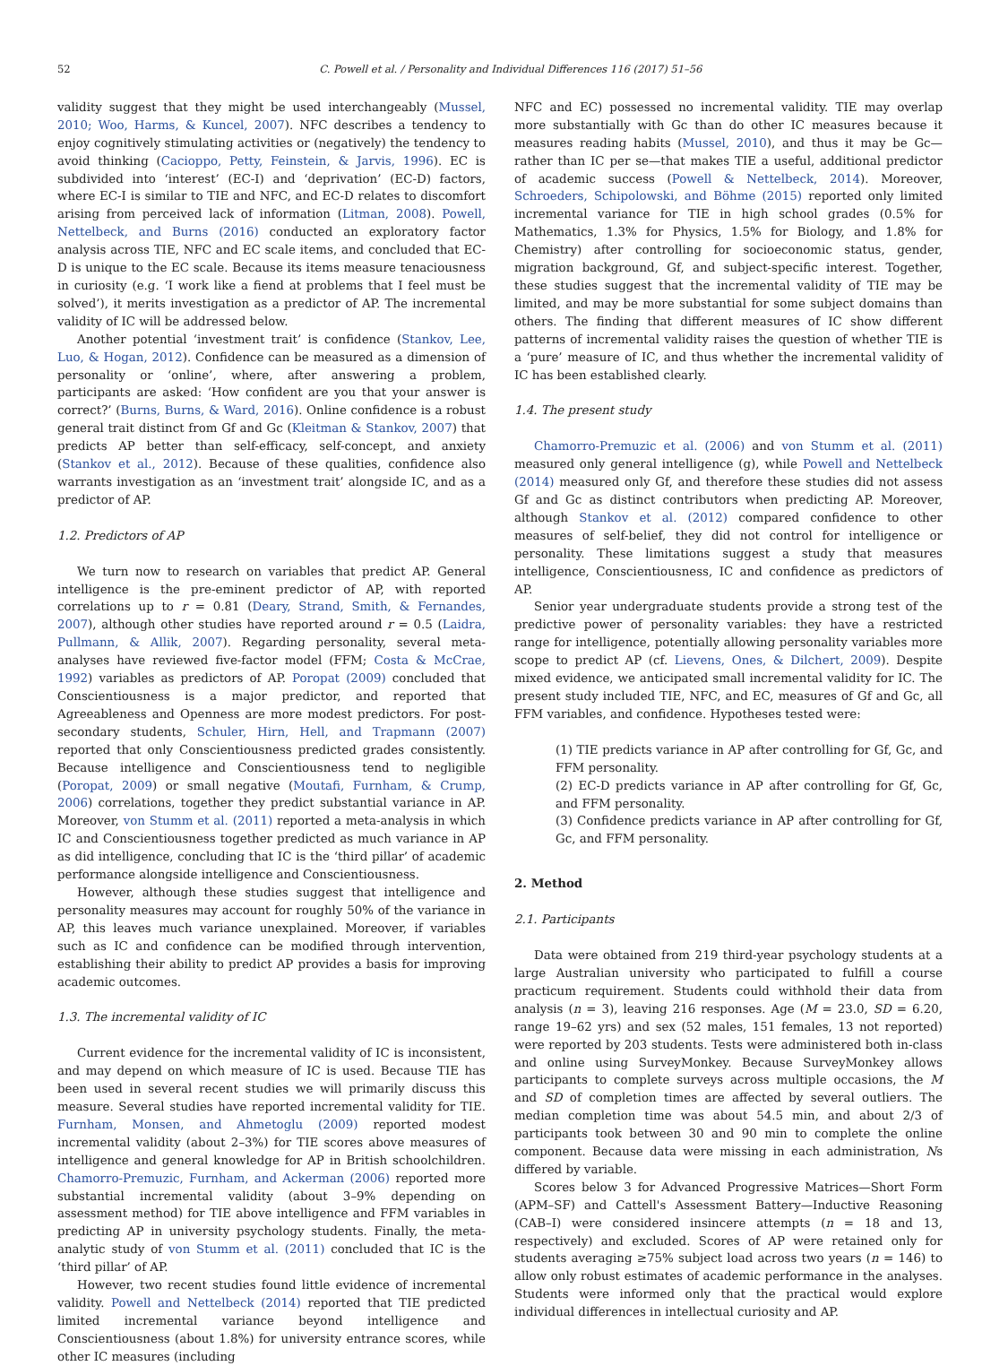52 C. Powell et al. / Personality and Individual Differences 116 (2017) 51–56
validity suggest that they might be used interchangeably (Mussel, 2010; Woo, Harms, & Kuncel, 2007). NFC describes a tendency to enjoy cognitively stimulating activities or (negatively) the tendency to avoid thinking (Cacioppo, Petty, Feinstein, & Jarvis, 1996). EC is subdivided into ‘interest’ (EC-I) and ‘deprivation’ (EC-D) factors, where EC-I is similar to TIE and NFC, and EC-D relates to discomfort arising from perceived lack of information (Litman, 2008). Powell, Nettelbeck, and Burns (2016) conducted an exploratory factor analysis across TIE, NFC and EC scale items, and concluded that EC-D is unique to the EC scale. Because its items measure tenaciousness in curiosity (e.g. ‘I work like a fiend at problems that I feel must be solved’), it merits investigation as a predictor of AP. The incremental validity of IC will be addressed below.
Another potential ‘investment trait’ is confidence (Stankov, Lee, Luo, & Hogan, 2012). Confidence can be measured as a dimension of personality or ‘online’, where, after answering a problem, participants are asked: ‘How confident are you that your answer is correct?’ (Burns, Burns, & Ward, 2016). Online confidence is a robust general trait distinct from Gf and Gc (Kleitman & Stankov, 2007) that predicts AP better than self-efficacy, self-concept, and anxiety (Stankov et al., 2012). Because of these qualities, confidence also warrants investigation as an ‘investment trait’ alongside IC, and as a predictor of AP.
1.2. Predictors of AP
We turn now to research on variables that predict AP. General intelligence is the pre-eminent predictor of AP, with reported correlations up to r = 0.81 (Deary, Strand, Smith, & Fernandes, 2007), although other studies have reported around r = 0.5 (Laidra, Pullmann, & Allik, 2007). Regarding personality, several meta-analyses have reviewed five-factor model (FFM; Costa & McCrae, 1992) variables as predictors of AP. Poropat (2009) concluded that Conscientiousness is a major predictor, and reported that Agreeableness and Openness are more modest predictors. For post-secondary students, Schuler, Hirn, Hell, and Trapmann (2007) reported that only Conscientiousness predicted grades consistently. Because intelligence and Conscientiousness tend to negligible (Poropat, 2009) or small negative (Moutafi, Furnham, & Crump, 2006) correlations, together they predict substantial variance in AP. Moreover, von Stumm et al. (2011) reported a meta-analysis in which IC and Conscientiousness together predicted as much variance in AP as did intelligence, concluding that IC is the ‘third pillar’ of academic performance alongside intelligence and Conscientiousness.
However, although these studies suggest that intelligence and personality measures may account for roughly 50% of the variance in AP, this leaves much variance unexplained. Moreover, if variables such as IC and confidence can be modified through intervention, establishing their ability to predict AP provides a basis for improving academic outcomes.
1.3. The incremental validity of IC
Current evidence for the incremental validity of IC is inconsistent, and may depend on which measure of IC is used. Because TIE has been used in several recent studies we will primarily discuss this measure. Several studies have reported incremental validity for TIE. Furnham, Monsen, and Ahmetoglu (2009) reported modest incremental validity (about 2–3%) for TIE scores above measures of intelligence and general knowledge for AP in British schoolchildren. Chamorro-Premuzic, Furnham, and Ackerman (2006) reported more substantial incremental validity (about 3–9% depending on assessment method) for TIE above intelligence and FFM variables in predicting AP in university psychology students. Finally, the meta-analytic study of von Stumm et al. (2011) concluded that IC is the ‘third pillar’ of AP.
However, two recent studies found little evidence of incremental validity. Powell and Nettelbeck (2014) reported that TIE predicted limited incremental variance beyond intelligence and Conscientiousness (about 1.8%) for university entrance scores, while other IC measures (including
NFC and EC) possessed no incremental validity. TIE may overlap more substantially with Gc than do other IC measures because it measures reading habits (Mussel, 2010), and thus it may be Gc—rather than IC per se—that makes TIE a useful, additional predictor of academic success (Powell & Nettelbeck, 2014). Moreover, Schroeders, Schipolowski, and Böhme (2015) reported only limited incremental variance for TIE in high school grades (0.5% for Mathematics, 1.3% for Physics, 1.5% for Biology, and 1.8% for Chemistry) after controlling for socioeconomic status, gender, migration background, Gf, and subject-specific interest. Together, these studies suggest that the incremental validity of TIE may be limited, and may be more substantial for some subject domains than others. The finding that different measures of IC show different patterns of incremental validity raises the question of whether TIE is a ‘pure’ measure of IC, and thus whether the incremental validity of IC has been established clearly.
1.4. The present study
Chamorro-Premuzic et al. (2006) and von Stumm et al. (2011) measured only general intelligence (g), while Powell and Nettelbeck (2014) measured only Gf, and therefore these studies did not assess Gf and Gc as distinct contributors when predicting AP. Moreover, although Stankov et al. (2012) compared confidence to other measures of self-belief, they did not control for intelligence or personality. These limitations suggest a study that measures intelligence, Conscientiousness, IC and confidence as predictors of AP.
Senior year undergraduate students provide a strong test of the predictive power of personality variables: they have a restricted range for intelligence, potentially allowing personality variables more scope to predict AP (cf. Lievens, Ones, & Dilchert, 2009). Despite mixed evidence, we anticipated small incremental validity for IC. The present study included TIE, NFC, and EC, measures of Gf and Gc, all FFM variables, and confidence. Hypotheses tested were:
(1) TIE predicts variance in AP after controlling for Gf, Gc, and FFM personality.
(2) EC-D predicts variance in AP after controlling for Gf, Gc, and FFM personality.
(3) Confidence predicts variance in AP after controlling for Gf, Gc, and FFM personality.
2. Method
2.1. Participants
Data were obtained from 219 third-year psychology students at a large Australian university who participated to fulfill a course practicum requirement. Students could withhold their data from analysis (n = 3), leaving 216 responses. Age (M = 23.0, SD = 6.20, range 19–62 yrs) and sex (52 males, 151 females, 13 not reported) were reported by 203 students. Tests were administered both in-class and online using SurveyMonkey. Because SurveyMonkey allows participants to complete surveys across multiple occasions, the M and SD of completion times are affected by several outliers. The median completion time was about 54.5 min, and about 2/3 of participants took between 30 and 90 min to complete the online component. Because data were missing in each administration, Ns differed by variable.
Scores below 3 for Advanced Progressive Matrices—Short Form (APM–SF) and Cattell's Assessment Battery—Inductive Reasoning (CAB–I) were considered insincere attempts (n = 18 and 13, respectively) and excluded. Scores of AP were retained only for students averaging ≥75% subject load across two years (n = 146) to allow only robust estimates of academic performance in the analyses. Students were informed only that the practical would explore individual differences in intellectual curiosity and AP.